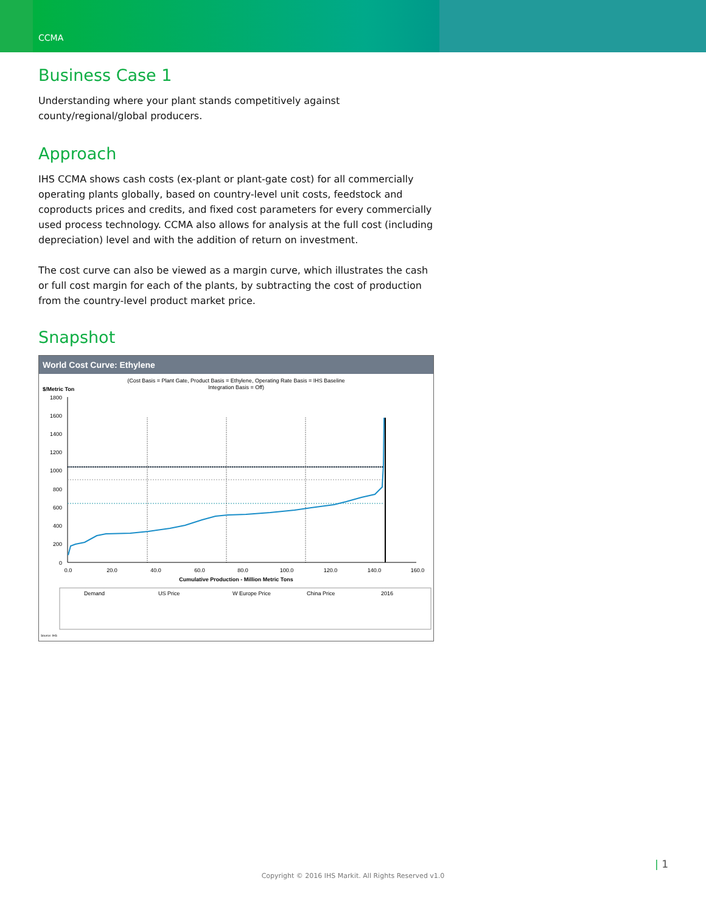CCMA
Business Case 1
Understanding where your plant stands competitively against county/regional/global producers.
Approach
IHS CCMA shows cash costs (ex-plant or plant-gate cost) for all commercially operating plants globally, based on country-level unit costs, feedstock and coproducts prices and credits, and fixed cost parameters for every commercially used process technology. CCMA also allows for analysis at the full cost (including depreciation) level and with the addition of return on investment.
The cost curve can also be viewed as a margin curve, which illustrates the cash or full cost margin for each of the plants, by subtracting the cost of production from the country-level product market price.
Snapshot
World Cost Curve: Ethylene
(Cost Basis = Plant Gate, Product Basis = Ethylene, Operating Rate Basis = IHS Baseline
Integration Basis = Off)
$/Metric Ton
1800
1600
1400
1200
1000
800
600
400
200
0
0.0
20.0
40.0
60.0
80.0
100.0
120.0
140.0
160.0
Cumulative Production - Million Metric Tons
Demand
US Price
W Europe Price
China Price
2016
Source: IHS
| 1
Copyright © 2016 IHS Markit. All Rights Reserved v1.0